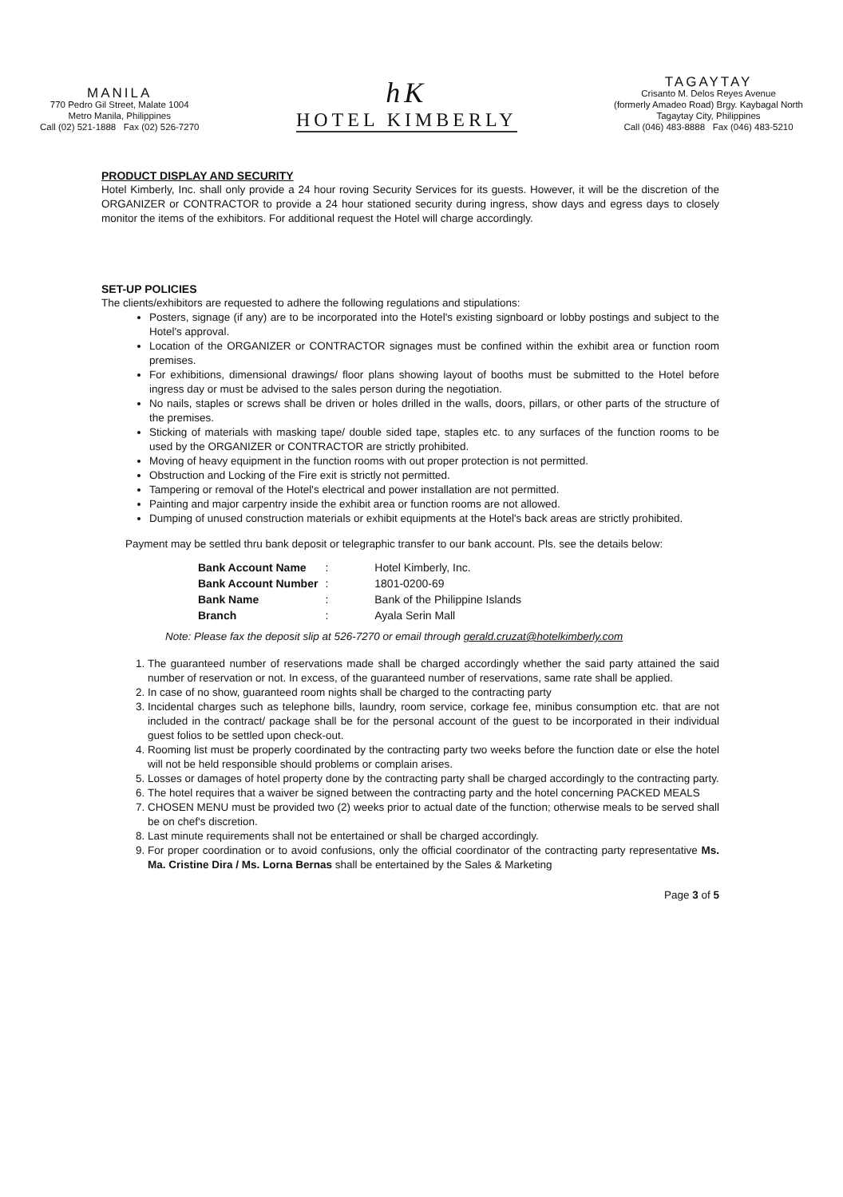MANILA
770 Pedro Gil Street, Malate 1004
Metro Manila, Philippines
Call (02) 521-1888 Fax (02) 526-7270
hK
HOTEL KIMBERLY
TAGAYTAY
Crisanto M. Delos Reyes Avenue
(formerly Amadeo Road) Brgy. Kaybagal North
Tagaytay City, Philippines
Call (046) 483-8888 Fax (046) 483-5210
PRODUCT DISPLAY AND SECURITY
Hotel Kimberly, Inc. shall only provide a 24 hour roving Security Services for its guests. However, it will be the discretion of the ORGANIZER or CONTRACTOR to provide a 24 hour stationed security during ingress, show days and egress days to closely monitor the items of the exhibitors. For additional request the Hotel will charge accordingly.
SET-UP POLICIES
The clients/exhibitors are requested to adhere the following regulations and stipulations:
Posters, signage (if any) are to be incorporated into the Hotel's existing signboard or lobby postings and subject to the Hotel's approval.
Location of the ORGANIZER or CONTRACTOR signages must be confined within the exhibit area or function room premises.
For exhibitions, dimensional drawings/ floor plans showing layout of booths must be submitted to the Hotel before ingress day or must be advised to the sales person during the negotiation.
No nails, staples or screws shall be driven or holes drilled in the walls, doors, pillars, or other parts of the structure of the premises.
Sticking of materials with masking tape/ double sided tape, staples etc. to any surfaces of the function rooms to be used by the ORGANIZER or CONTRACTOR are strictly prohibited.
Moving of heavy equipment in the function rooms with out proper protection is not permitted.
Obstruction and Locking of the Fire exit is strictly not permitted.
Tampering or removal of the Hotel's electrical and power installation are not permitted.
Painting and major carpentry inside the exhibit area or function rooms are not allowed.
Dumping of unused construction materials or exhibit equipments at the Hotel's back areas are strictly prohibited.
Payment may be settled thru bank deposit or telegraphic transfer to our bank account. Pls. see the details below:
| Bank Account Name | : | Hotel Kimberly, Inc. |
| Bank Account Number | : | 1801-0200-69 |
| Bank Name | : | Bank of the Philippine Islands |
| Branch | : | Ayala Serin Mall |
Note: Please fax the deposit slip at 526-7270 or email through gerald.cruzat@hotelkimberly.com
1. The guaranteed number of reservations made shall be charged accordingly whether the said party attained the said number of reservation or not. In excess, of the guaranteed number of reservations, same rate shall be applied.
2. In case of no show, guaranteed room nights shall be charged to the contracting party
3. Incidental charges such as telephone bills, laundry, room service, corkage fee, minibus consumption etc. that are not included in the contract/ package shall be for the personal account of the guest to be incorporated in their individual guest folios to be settled upon check-out.
4. Rooming list must be properly coordinated by the contracting party two weeks before the function date or else the hotel will not be held responsible should problems or complain arises.
5. Losses or damages of hotel property done by the contracting party shall be charged accordingly to the contracting party.
6. The hotel requires that a waiver be signed between the contracting party and the hotel concerning PACKED MEALS
7. CHOSEN MENU must be provided two (2) weeks prior to actual date of the function; otherwise meals to be served shall be on chef's discretion.
8. Last minute requirements shall not be entertained or shall be charged accordingly.
9. For proper coordination or to avoid confusions, only the official coordinator of the contracting party representative Ms. Ma. Cristine Dira / Ms. Lorna Bernas shall be entertained by the Sales & Marketing
Page 3 of 5